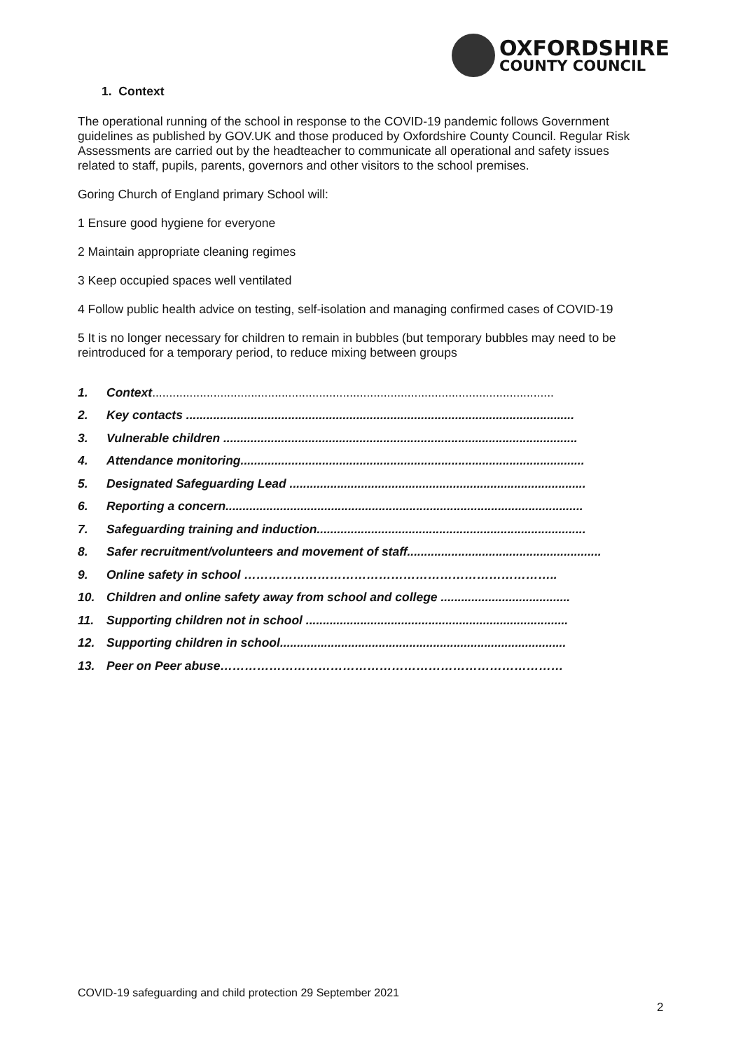OXFORDSHIRE
COUNTY COUNCIL
1. Context
The operational running of the school in response to the COVID-19 pandemic follows Government guidelines as published by GOV.UK and those produced by Oxfordshire County Council. Regular Risk Assessments are carried out by the headteacher to communicate all operational and safety issues related to staff, pupils, parents, governors and other visitors to the school premises.
Goring Church of England primary School will:
1 Ensure good hygiene for everyone
2 Maintain appropriate cleaning regimes
3 Keep occupied spaces well ventilated
4 Follow public health advice on testing, self-isolation and managing confirmed cases of COVID-19
5 It is no longer necessary for children to remain in bubbles (but temporary bubbles may need to be reintroduced for a temporary period, to reduce mixing between groups
1. Context......................................................................................................................
2. Key contacts ..................................................................................................................
3. Vulnerable children ........................................................................................................
4. Attendance monitoring.....................................................................................................
5. Designated Safeguarding Lead .......................................................................................
6. Reporting a concern.........................................................................................................
7. Safeguarding training and induction...............................................................................
8. Safer recruitment/volunteers and movement of staff.........................................................
9. Online safety in school …………………………………………………………………..
10. Children and online safety away from school and college ......................................
11. Supporting children not in school .............................................................................
12. Supporting children in school....................................................................................
13. Peer on Peer abuse…………………………………………………………………………
COVID-19 safeguarding and child protection 29 September 2021
2